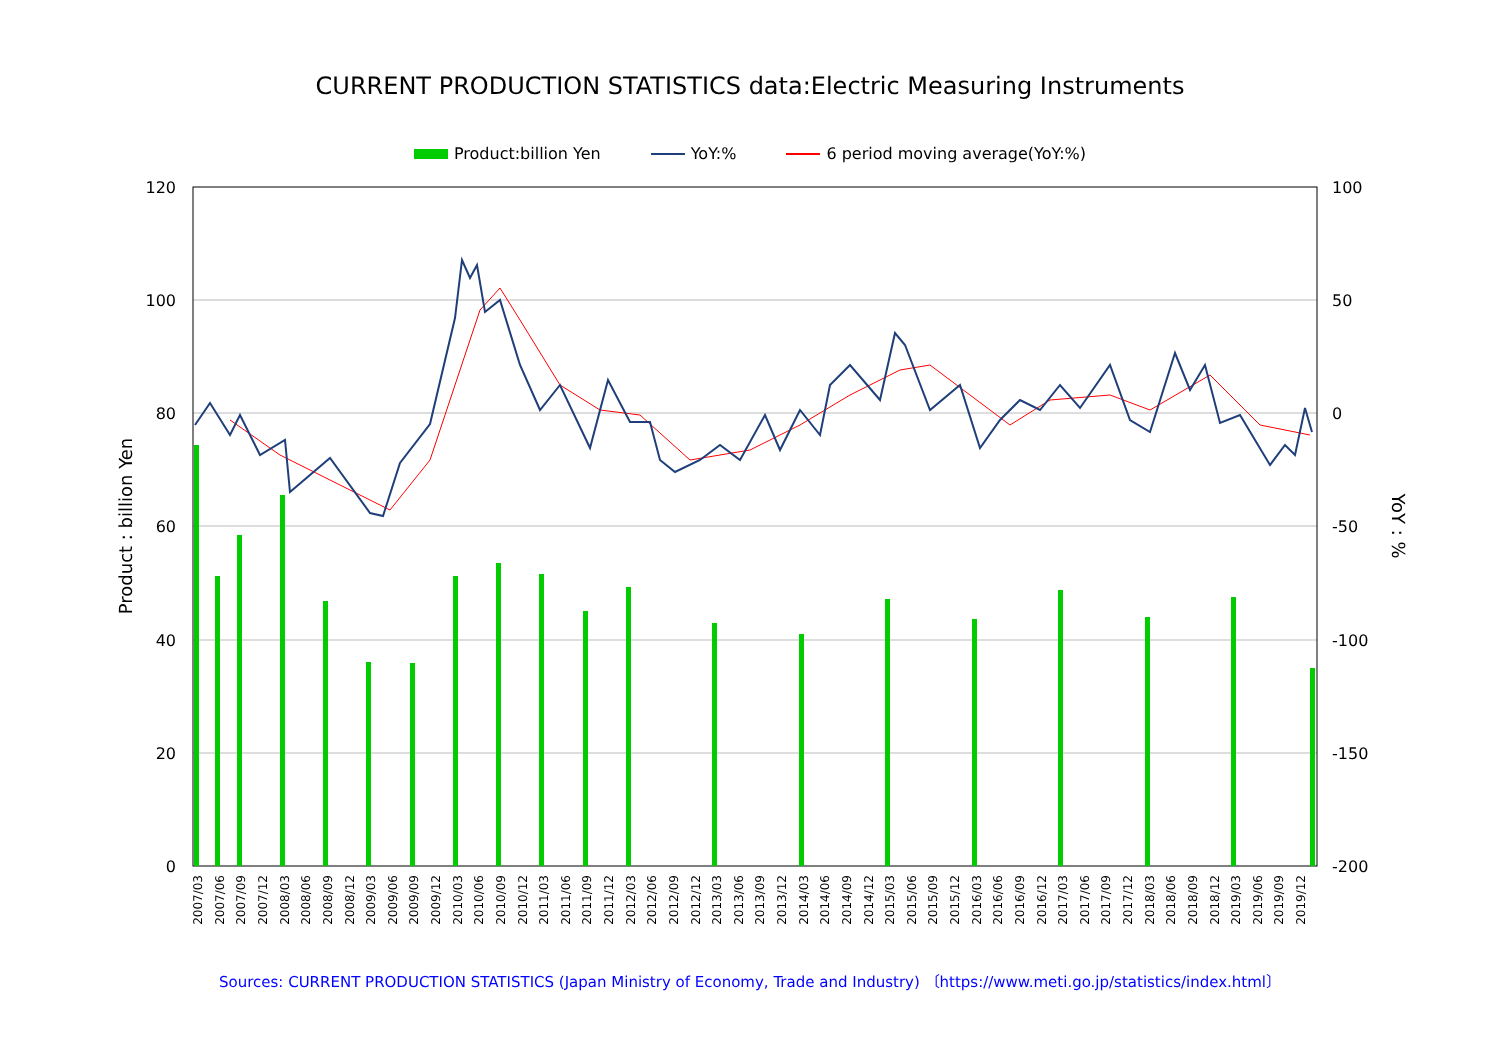CURRENT PRODUCTION STATISTICS data:Electric Measuring Instruments
Product:billion Yen YoY:% 6 period moving average(YoY:%)
120
100
80
60
40
20
0
100
50
0
-50
-100
-150
-200
Product : billion Yen
YoY : %
2007/03
2007/06
2007/09
2007/12
2008/03
2008/06
2008/09
2008/12
2009/03
2009/06
2009/09
2009/12
2010/03
2010/06
2010/09
2010/12
2011/03
2011/06
2011/09
2011/12
2012/03
2012/06
2012/09
2012/12
2013/03
2013/06
2013/09
2013/12
2014/03
2014/06
2014/09
2014/12
2015/03
2015/06
2015/09
2015/12
2016/03
2016/06
2016/09
2016/12
2017/03
2017/06
2017/09
2017/12
2018/03
2018/06
2018/09
2018/12
2019/03
2019/06
2019/09
2019/12
Sources: CURRENT PRODUCTION STATISTICS (Japan Ministry of Economy, Trade and Industry) 〔https://www.meti.go.jp/statistics/index.html〕